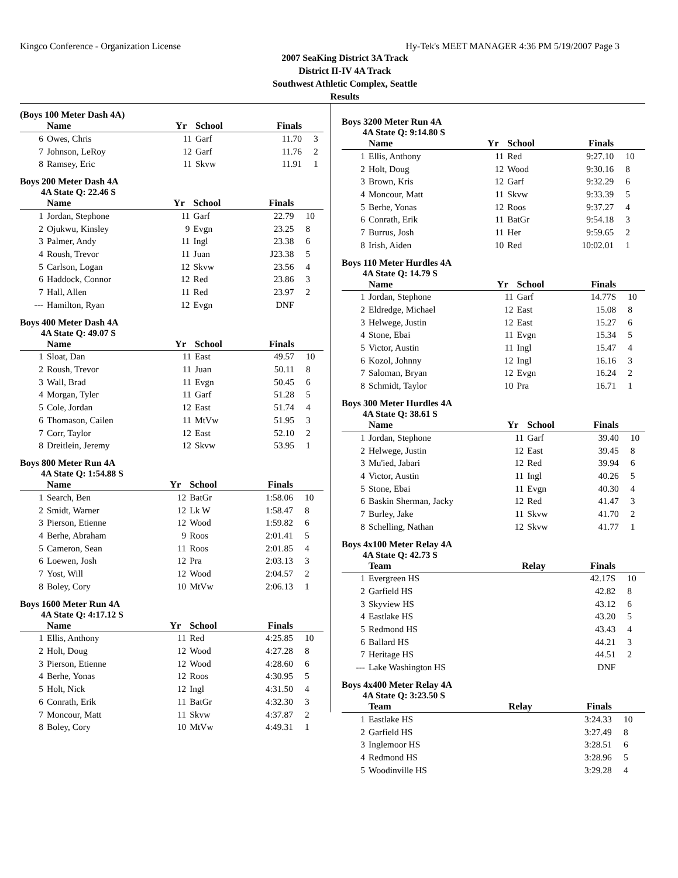Kingco Conference - Organization License Hy-Tek's MEET MANAGER 4:36 PM 5/19/2007 Page 3
2007 SeaKing District 3A Track
District II-IV 4A Track
Southwest Athletic Complex, Seattle
Results
(Boys 100 Meter Dash 4A)
| | Name | Yr | School | Finals | |
| --- | --- | --- | --- | --- | --- |
| 6 | Owes, Chris | 11 | Garf | 11.70 | 3 |
| 7 | Johnson, LeRoy | 12 | Garf | 11.76 | 2 |
| 8 | Ramsey, Eric | 11 | Skvw | 11.91 | 1 |
Boys 200 Meter Dash 4A
4A State Q: 22.46 S
| | Name | Yr | School | Finals | |
| --- | --- | --- | --- | --- | --- |
| 1 | Jordan, Stephone | 11 | Garf | 22.79 | 10 |
| 2 | Ojukwu, Kinsley | 9 | Evgn | 23.25 | 8 |
| 3 | Palmer, Andy | 11 | Ingl | 23.38 | 6 |
| 4 | Roush, Trevor | 11 | Juan | J23.38 | 5 |
| 5 | Carlson, Logan | 12 | Skvw | 23.56 | 4 |
| 6 | Haddock, Connor | 12 | Red | 23.86 | 3 |
| 7 | Hall, Allen | 11 | Red | 23.97 | 2 |
| --- | Hamilton, Ryan | 12 | Evgn | DNF | |
Boys 400 Meter Dash 4A
4A State Q: 49.07 S
| | Name | Yr | School | Finals | |
| --- | --- | --- | --- | --- | --- |
| 1 | Sloat, Dan | 11 | East | 49.57 | 10 |
| 2 | Roush, Trevor | 11 | Juan | 50.11 | 8 |
| 3 | Wall, Brad | 11 | Evgn | 50.45 | 6 |
| 4 | Morgan, Tyler | 11 | Garf | 51.28 | 5 |
| 5 | Cole, Jordan | 12 | East | 51.74 | 4 |
| 6 | Thomason, Cailen | 11 | MtVw | 51.95 | 3 |
| 7 | Corr, Taylor | 12 | East | 52.10 | 2 |
| 8 | Dreitlein, Jeremy | 12 | Skvw | 53.95 | 1 |
Boys 800 Meter Run 4A
4A State Q: 1:54.88 S
| | Name | Yr | School | Finals | |
| --- | --- | --- | --- | --- | --- |
| 1 | Search, Ben | 12 | BatGr | 1:58.06 | 10 |
| 2 | Smidt, Warner | 12 | Lk W | 1:58.47 | 8 |
| 3 | Pierson, Etienne | 12 | Wood | 1:59.82 | 6 |
| 4 | Berhe, Abraham | 9 | Roos | 2:01.41 | 5 |
| 5 | Cameron, Sean | 11 | Roos | 2:01.85 | 4 |
| 6 | Loewen, Josh | 12 | Pra | 2:03.13 | 3 |
| 7 | Yost, Will | 12 | Wood | 2:04.57 | 2 |
| 8 | Boley, Cory | 10 | MtVw | 2:06.13 | 1 |
Boys 1600 Meter Run 4A
4A State Q: 4:17.12 S
| | Name | Yr | School | Finals | |
| --- | --- | --- | --- | --- | --- |
| 1 | Ellis, Anthony | 11 | Red | 4:25.85 | 10 |
| 2 | Holt, Doug | 12 | Wood | 4:27.28 | 8 |
| 3 | Pierson, Etienne | 12 | Wood | 4:28.60 | 6 |
| 4 | Berhe, Yonas | 12 | Roos | 4:30.95 | 5 |
| 5 | Holt, Nick | 12 | Ingl | 4:31.50 | 4 |
| 6 | Conrath, Erik | 11 | BatGr | 4:32.30 | 3 |
| 7 | Moncour, Matt | 11 | Skvw | 4:37.87 | 2 |
| 8 | Boley, Cory | 10 | MtVw | 4:49.31 | 1 |
Boys 3200 Meter Run 4A
4A State Q: 9:14.80 S
| | Name | Yr | School | Finals | |
| --- | --- | --- | --- | --- | --- |
| 1 | Ellis, Anthony | 11 | Red | 9:27.10 | 10 |
| 2 | Holt, Doug | 12 | Wood | 9:30.16 | 8 |
| 3 | Brown, Kris | 12 | Garf | 9:32.29 | 6 |
| 4 | Moncour, Matt | 11 | Skvw | 9:33.39 | 5 |
| 5 | Berhe, Yonas | 12 | Roos | 9:37.27 | 4 |
| 6 | Conrath, Erik | 11 | BatGr | 9:54.18 | 3 |
| 7 | Burrus, Josh | 11 | Her | 9:59.65 | 2 |
| 8 | Irish, Aiden | 10 | Red | 10:02.01 | 1 |
Boys 110 Meter Hurdles 4A
4A State Q: 14.79 S
| | Name | Yr | School | Finals | |
| --- | --- | --- | --- | --- | --- |
| 1 | Jordan, Stephone | 11 | Garf | 14.77S | 10 |
| 2 | Eldredge, Michael | 12 | East | 15.08 | 8 |
| 3 | Helwege, Justin | 12 | East | 15.27 | 6 |
| 4 | Stone, Ebai | 11 | Evgn | 15.34 | 5 |
| 5 | Victor, Austin | 11 | Ingl | 15.47 | 4 |
| 6 | Kozol, Johnny | 12 | Ingl | 16.16 | 3 |
| 7 | Saloman, Bryan | 12 | Evgn | 16.24 | 2 |
| 8 | Schmidt, Taylor | 10 | Pra | 16.71 | 1 |
Boys 300 Meter Hurdles 4A
4A State Q: 38.61 S
| | Name | Yr | School | Finals | |
| --- | --- | --- | --- | --- | --- |
| 1 | Jordan, Stephone | 11 | Garf | 39.40 | 10 |
| 2 | Helwege, Justin | 12 | East | 39.45 | 8 |
| 3 | Mu'ied, Jabari | 12 | Red | 39.94 | 6 |
| 4 | Victor, Austin | 11 | Ingl | 40.26 | 5 |
| 5 | Stone, Ebai | 11 | Evgn | 40.30 | 4 |
| 6 | Baskin Sherman, Jacky | 12 | Red | 41.47 | 3 |
| 7 | Burley, Jake | 11 | Skvw | 41.70 | 2 |
| 8 | Schelling, Nathan | 12 | Skvw | 41.77 | 1 |
Boys 4x100 Meter Relay 4A
4A State Q: 42.73 S
| | Team | Relay | Finals | |
| --- | --- | --- | --- | --- |
| 1 | Evergreen HS | | 42.17S | 10 |
| 2 | Garfield HS | | 42.82 | 8 |
| 3 | Skyview HS | | 43.12 | 6 |
| 4 | Eastlake HS | | 43.20 | 5 |
| 5 | Redmond HS | | 43.43 | 4 |
| 6 | Ballard HS | | 44.21 | 3 |
| 7 | Heritage HS | | 44.51 | 2 |
| --- | Lake Washington HS | | DNF | |
Boys 4x400 Meter Relay 4A
4A State Q: 3:23.50 S
| | Team | Relay | Finals | |
| --- | --- | --- | --- | --- |
| 1 | Eastlake HS | | 3:24.33 | 10 |
| 2 | Garfield HS | | 3:27.49 | 8 |
| 3 | Inglemoor HS | | 3:28.51 | 6 |
| 4 | Redmond HS | | 3:28.96 | 5 |
| 5 | Woodinville HS | | 3:29.28 | 4 |